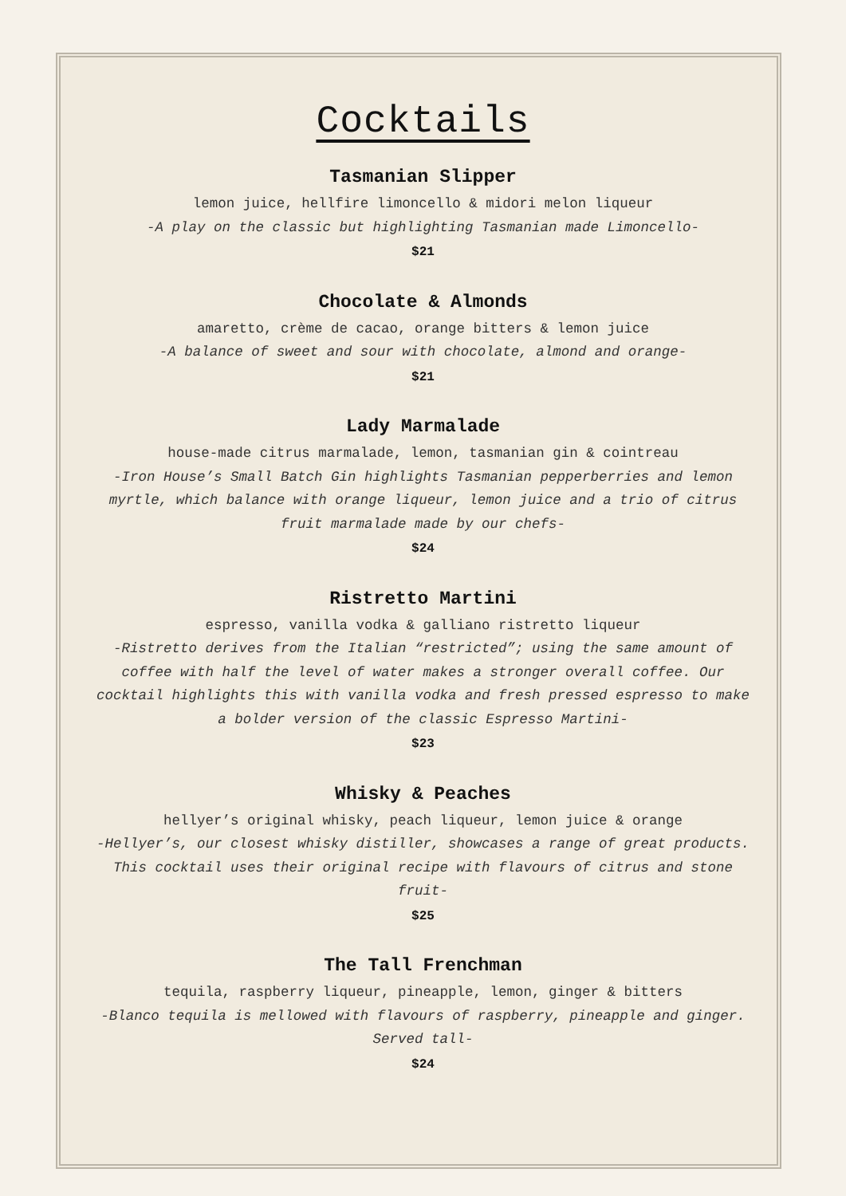Cocktails
Tasmanian Slipper
lemon juice, hellfire limoncello & midori melon liqueur
-A play on the classic but highlighting Tasmanian made Limoncello-
$21
Chocolate & Almonds
amaretto, crème de cacao, orange bitters & lemon juice
-A balance of sweet and sour with chocolate, almond and orange-
$21
Lady Marmalade
house-made citrus marmalade, lemon, tasmanian gin & cointreau
-Iron House’s Small Batch Gin highlights Tasmanian pepperberries and lemon myrtle, which balance with orange liqueur, lemon juice and a trio of citrus fruit marmalade made by our chefs-
$24
Ristretto Martini
espresso, vanilla vodka & galliano ristretto liqueur
-Ristretto derives from the Italian “restricted”; using the same amount of coffee with half the level of water makes a stronger overall coffee. Our cocktail highlights this with vanilla vodka and fresh pressed espresso to make a bolder version of the classic Espresso Martini-
$23
Whisky & Peaches
hellyer’s original whisky, peach liqueur, lemon juice & orange
-Hellyer’s, our closest whisky distiller, showcases a range of great products. This cocktail uses their original recipe with flavours of citrus and stone fruit-
$25
The Tall Frenchman
tequila, raspberry liqueur, pineapple, lemon, ginger & bitters
-Blanco tequila is mellowed with flavours of raspberry, pineapple and ginger. Served tall-
$24